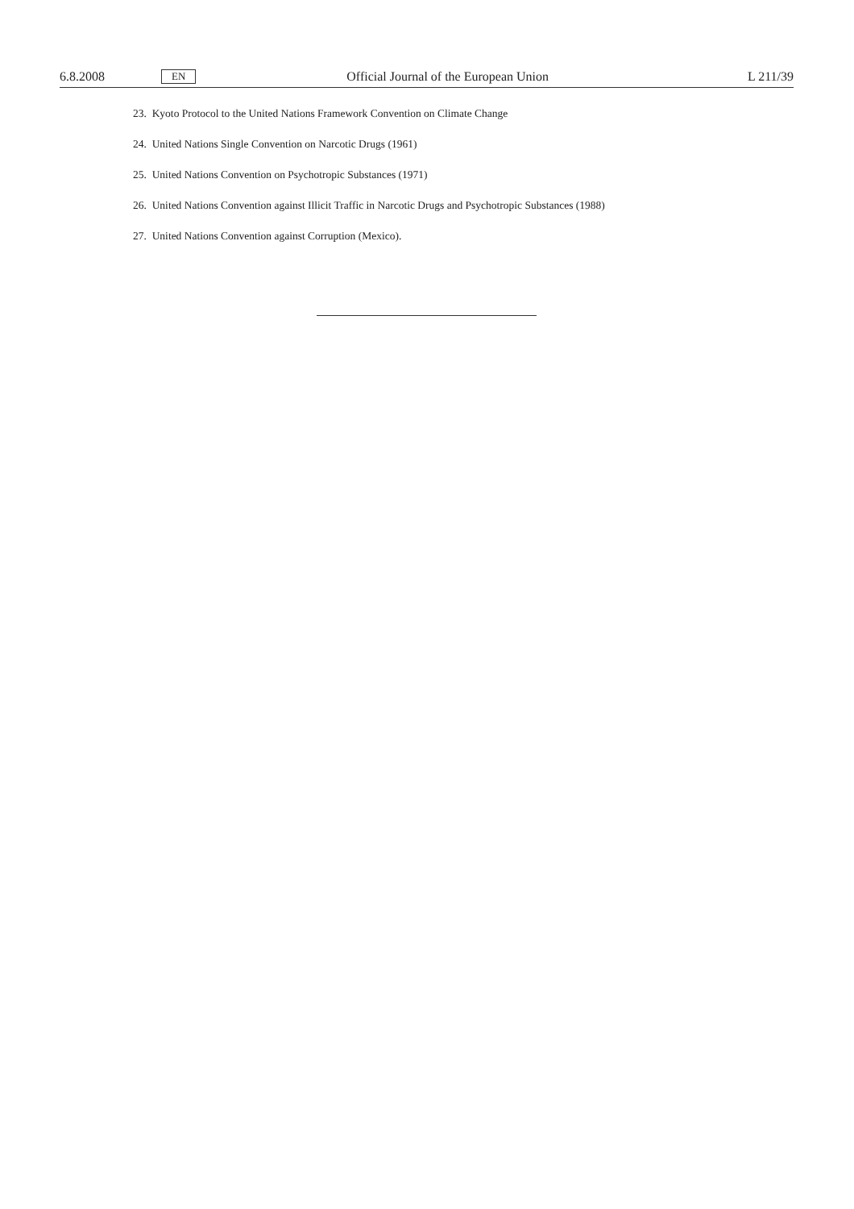6.8.2008 EN Official Journal of the European Union L 211/39
23. Kyoto Protocol to the United Nations Framework Convention on Climate Change
24. United Nations Single Convention on Narcotic Drugs (1961)
25. United Nations Convention on Psychotropic Substances (1971)
26. United Nations Convention against Illicit Traffic in Narcotic Drugs and Psychotropic Substances (1988)
27. United Nations Convention against Corruption (Mexico).